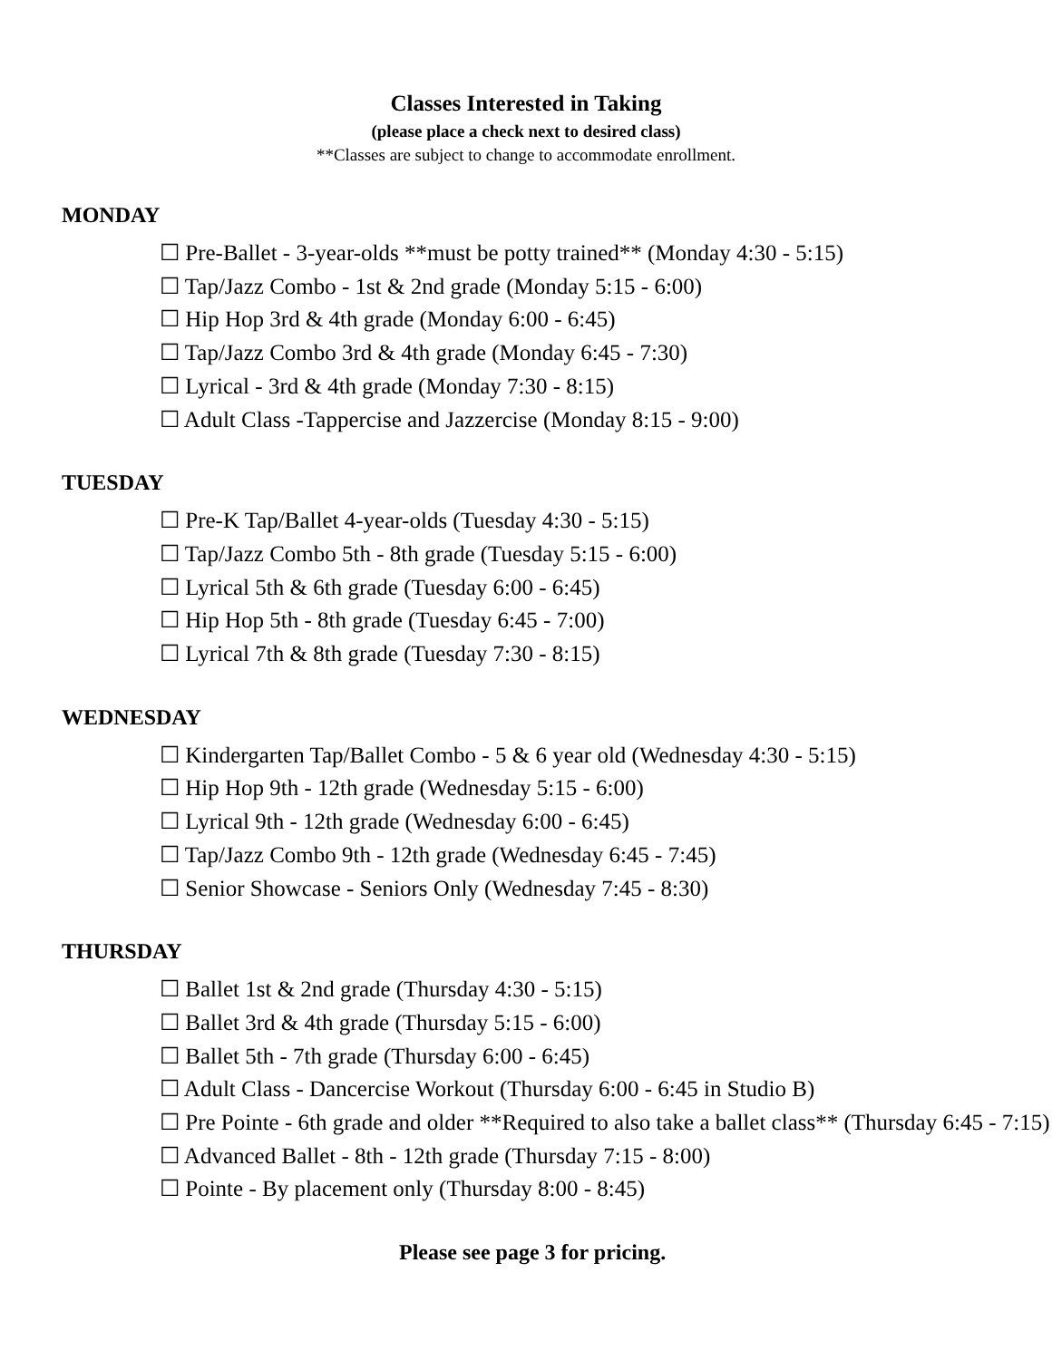Classes Interested in Taking
(please place a check next to desired class)
**Classes are subject to change to accommodate enrollment.
MONDAY
☐ Pre-Ballet - 3-year-olds **must be potty trained** (Monday 4:30 - 5:15)
☐ Tap/Jazz Combo - 1st & 2nd grade (Monday 5:15 - 6:00)
☐ Hip Hop 3rd & 4th grade (Monday 6:00 - 6:45)
☐ Tap/Jazz Combo 3rd & 4th grade (Monday 6:45 - 7:30)
☐ Lyrical - 3rd & 4th grade (Monday 7:30 - 8:15)
☐ Adult Class -Tappercise and Jazzercise (Monday 8:15 - 9:00)
TUESDAY
☐ Pre-K Tap/Ballet 4-year-olds (Tuesday 4:30 - 5:15)
☐ Tap/Jazz Combo 5th - 8th grade (Tuesday 5:15 - 6:00)
☐ Lyrical 5th & 6th grade (Tuesday 6:00 - 6:45)
☐ Hip Hop 5th - 8th grade (Tuesday 6:45 - 7:00)
☐ Lyrical 7th & 8th grade (Tuesday 7:30 - 8:15)
WEDNESDAY
☐ Kindergarten Tap/Ballet Combo - 5 & 6 year old (Wednesday 4:30 - 5:15)
☐ Hip Hop 9th - 12th grade (Wednesday 5:15 - 6:00)
☐ Lyrical 9th - 12th grade (Wednesday 6:00 - 6:45)
☐ Tap/Jazz Combo 9th - 12th grade (Wednesday 6:45 - 7:45)
☐ Senior Showcase - Seniors Only (Wednesday 7:45 - 8:30)
THURSDAY
☐ Ballet 1st & 2nd grade (Thursday 4:30 - 5:15)
☐ Ballet 3rd & 4th grade (Thursday 5:15 - 6:00)
☐ Ballet 5th - 7th grade (Thursday 6:00 - 6:45)
☐ Adult Class - Dancercise Workout (Thursday 6:00 - 6:45 in Studio B)
☐ Pre Pointe - 6th grade and older **Required to also take a ballet class** (Thursday 6:45 - 7:15)
☐ Advanced Ballet - 8th - 12th grade (Thursday 7:15 - 8:00)
☐ Pointe - By placement only (Thursday 8:00 - 8:45)
Please see page 3 for pricing.